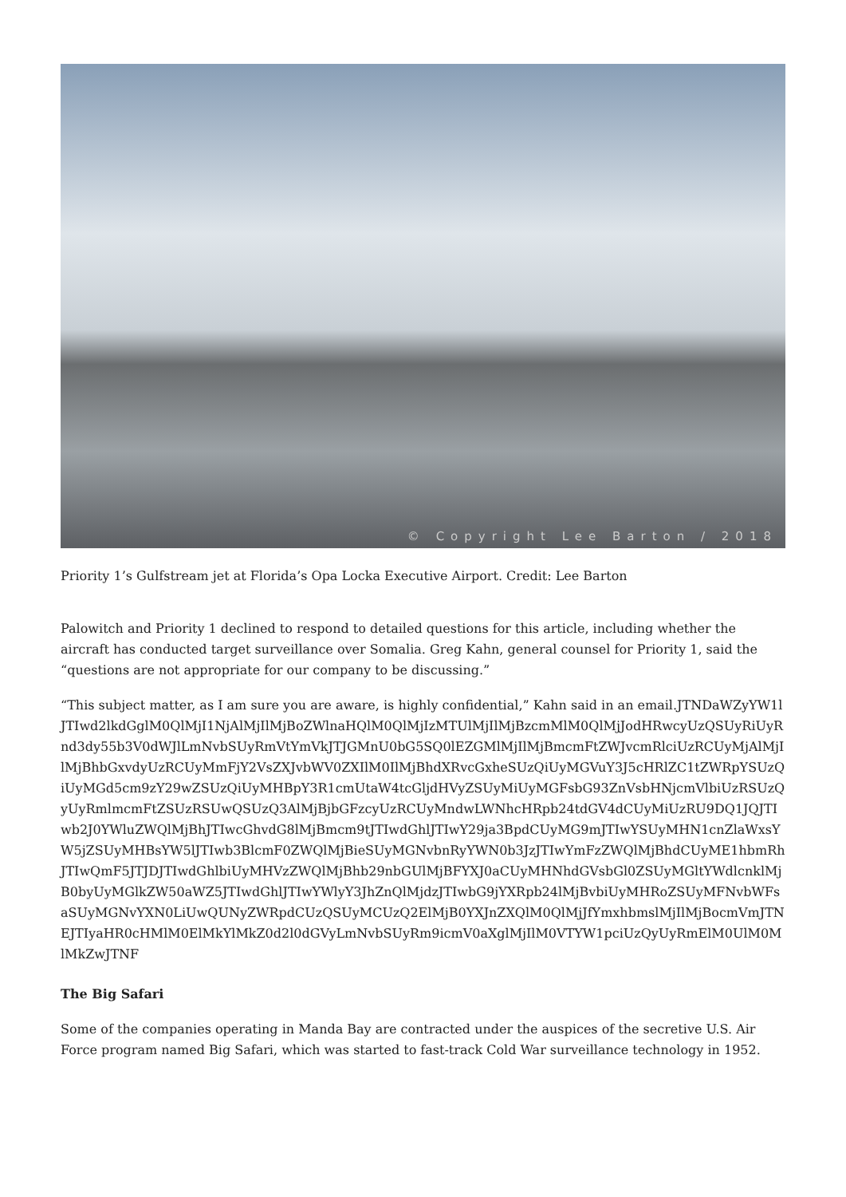© Copyright Lee Barton / 2018
Priority 1’s Gulfstream jet at Florida’s Opa Locka Executive Airport. Credit: Lee Barton
Palowitch and Priority 1 declined to respond to detailed questions for this article, including whether the aircraft has conducted target surveillance over Somalia. Greg Kahn, general counsel for Priority 1, said the “questions are not appropriate for our company to be discussing.”
“This subject matter, as I am sure you are aware, is highly confidential,” Kahn said in an email.JTNDaWZyYW1lJTIwd2lkdGglM0QlMjI1NjAlMjIlMjBoZWlnaHQlM0QlMjIzMTUlMjIlMjBzcmMlM0QlMjJodHRwcyUzQSUyRiUyRnd3dy55b3V0dWJlLmNvbSUyRmVtYmVkJTJGMnU0bG5SQ0lEZGMlMjIlMjBmcmFtZWJvcmRlciUzRCUyMjAlMjIlMjBhbGxvdyUzRCUyMmFjY2VsZXJvbWV0ZXIlM0IlMjBhdXRvcGxheSUzQiUyMGVuY3J5cHRlZC1tZWRpYSUzQiUyMGd5cm9zY29wZSUzQiUyMHBpY3R1cmUtaW4tcGljdHVyZSUyMiUyMGFsbG93ZnVsbHNjcmVlbiUzRSUzQyUyRmlmcmFtZSUzRSUwQSUzQ3AlMjBjbGFzcyUzRCUyMndwLWNhcHRpb24tdGV4dCUyMiUzRU9DQ1JQJTIwb2J0YWluZWQlMjBhJTIwcGhvdG8lMjBmcm9tJTIwdGhlJTIwY29ja3BpdCUyMG9mJTIwYSUyMHN1cnZlaWxsYW5jZSUyMHBsYW5lJTIwb3BlcmF0ZWQlMjBieSUyMGNvbnRyYWN0b3JzJTIwYmFzZWQlMjBhdCUyME1hbmRhJTIwQmF5JTJDJTIwdGhlbiUyMHVzZWQlMjBhb29nbGUlMjBFYXJ0aCUyMHNhdGVsbGl0ZSUyMGltYWdlcnklMjB0byUyMGlkZW50aWZ5JTIwdGhlJTIwYWlyY3JhZnQlMjdzJTIwbG9jYXRpb24lMjBvbiUyMHRoZSUyMFNvbWFsaSUyMGNvYXN0LiUwQUNyZWRpdCUzQSUyMCUzQ2ElMjB0YXJnZXQlM0QlMjJfYmxhbmslMjIlMjBocmVmJTNEJTIyaHR0cHMlM0ElMkYlMkZ0d2l0dGVyLmNvbSUyRm9icmV0aXglMjIlM0VTYW1pciUzQyUyRmElM0UlM0MlMkZwJTNF
The Big Safari
Some of the companies operating in Manda Bay are contracted under the auspices of the secretive U.S. Air Force program named Big Safari, which was started to fast-track Cold War surveillance technology in 1952.